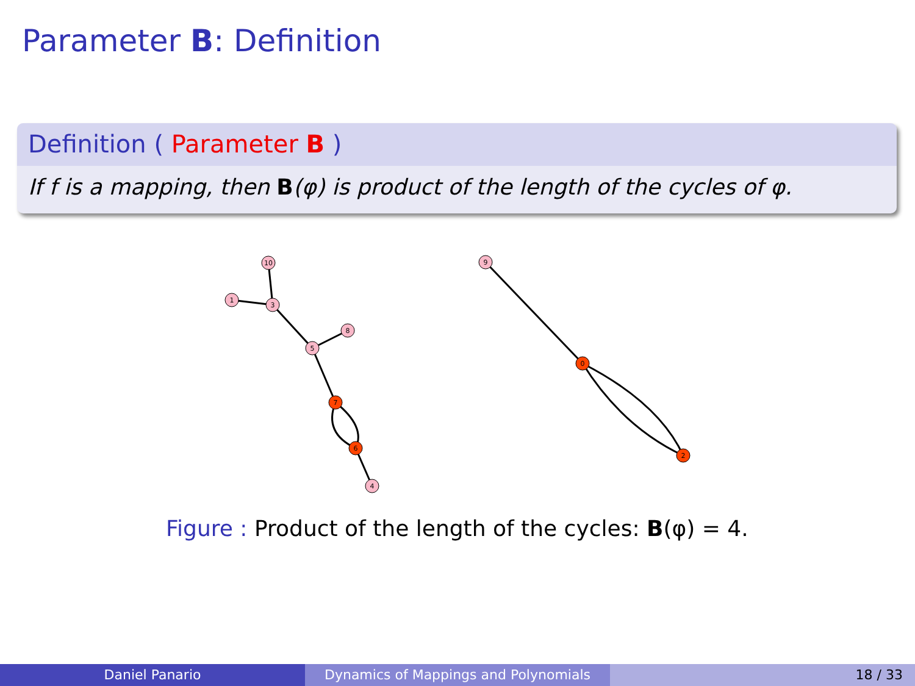Parameter B: Definition
Definition ( Parameter B )
If f is a mapping, then B(φ) is product of the length of the cycles of φ.
10
1
3
8
5
4
9
7
6
0
2
Figure : Product of the length of the cycles: B(φ) = 4.
Daniel Panario Dynamics of Mappings and Polynomials 18 / 33